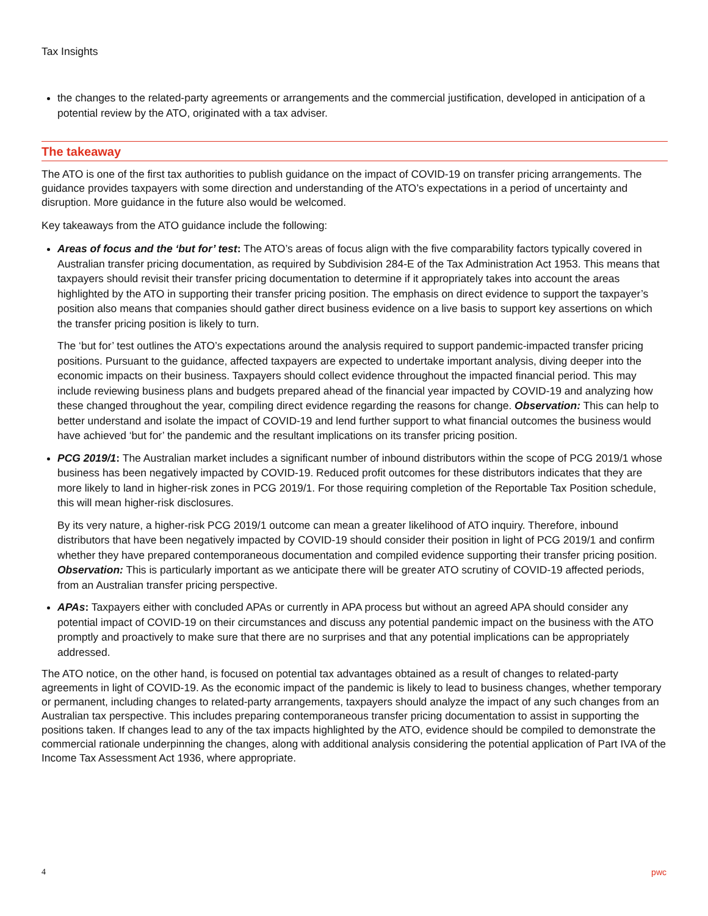Tax Insights
the changes to the related-party agreements or arrangements and the commercial justification, developed in anticipation of a potential review by the ATO, originated with a tax adviser.
The takeaway
The ATO is one of the first tax authorities to publish guidance on the impact of COVID-19 on transfer pricing arrangements. The guidance provides taxpayers with some direction and understanding of the ATO’s expectations in a period of uncertainty and disruption. More guidance in the future also would be welcomed.
Key takeaways from the ATO guidance include the following:
Areas of focus and the ‘but for’ test: The ATO’s areas of focus align with the five comparability factors typically covered in Australian transfer pricing documentation, as required by Subdivision 284-E of the Tax Administration Act 1953. This means that taxpayers should revisit their transfer pricing documentation to determine if it appropriately takes into account the areas highlighted by the ATO in supporting their transfer pricing position. The emphasis on direct evidence to support the taxpayer’s position also means that companies should gather direct business evidence on a live basis to support key assertions on which the transfer pricing position is likely to turn.
The ‘but for’ test outlines the ATO’s expectations around the analysis required to support pandemic-impacted transfer pricing positions. Pursuant to the guidance, affected taxpayers are expected to undertake important analysis, diving deeper into the economic impacts on their business. Taxpayers should collect evidence throughout the impacted financial period. This may include reviewing business plans and budgets prepared ahead of the financial year impacted by COVID-19 and analyzing how these changed throughout the year, compiling direct evidence regarding the reasons for change. Observation: This can help to better understand and isolate the impact of COVID-19 and lend further support to what financial outcomes the business would have achieved ‘but for’ the pandemic and the resultant implications on its transfer pricing position.
PCG 2019/1: The Australian market includes a significant number of inbound distributors within the scope of PCG 2019/1 whose business has been negatively impacted by COVID-19. Reduced profit outcomes for these distributors indicates that they are more likely to land in higher-risk zones in PCG 2019/1. For those requiring completion of the Reportable Tax Position schedule, this will mean higher-risk disclosures.
By its very nature, a higher-risk PCG 2019/1 outcome can mean a greater likelihood of ATO inquiry. Therefore, inbound distributors that have been negatively impacted by COVID-19 should consider their position in light of PCG 2019/1 and confirm whether they have prepared contemporaneous documentation and compiled evidence supporting their transfer pricing position. Observation: This is particularly important as we anticipate there will be greater ATO scrutiny of COVID-19 affected periods, from an Australian transfer pricing perspective.
APAs: Taxpayers either with concluded APAs or currently in APA process but without an agreed APA should consider any potential impact of COVID-19 on their circumstances and discuss any potential pandemic impact on the business with the ATO promptly and proactively to make sure that there are no surprises and that any potential implications can be appropriately addressed.
The ATO notice, on the other hand, is focused on potential tax advantages obtained as a result of changes to related-party agreements in light of COVID-19. As the economic impact of the pandemic is likely to lead to business changes, whether temporary or permanent, including changes to related-party arrangements, taxpayers should analyze the impact of any such changes from an Australian tax perspective. This includes preparing contemporaneous transfer pricing documentation to assist in supporting the positions taken. If changes lead to any of the tax impacts highlighted by the ATO, evidence should be compiled to demonstrate the commercial rationale underpinning the changes, along with additional analysis considering the potential application of Part IVA of the Income Tax Assessment Act 1936, where appropriate.
4 pwc